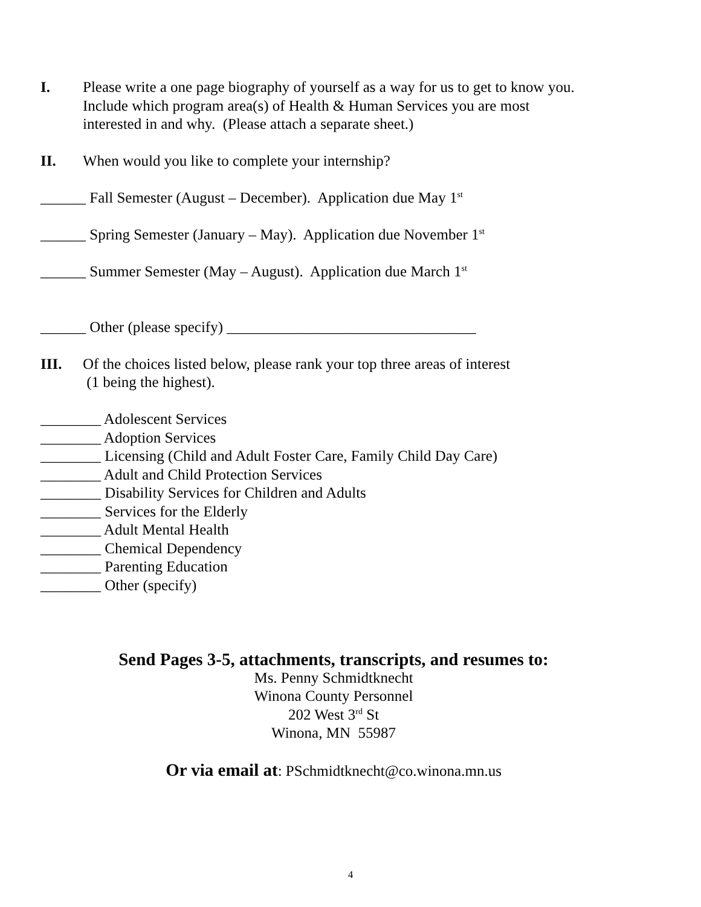I. Please write a one page biography of yourself as a way for us to get to know you.
Include which program area(s) of Health & Human Services you are most
interested in and why. (Please attach a separate sheet.)
II. When would you like to complete your internship?
______ Fall Semester (August – December). Application due May 1<sup>st</sup>
______ Spring Semester (January – May). Application due November 1<sup>st</sup>
______ Summer Semester (May – August). Application due March 1<sup>st</sup>
______ Other (please specify) _________________________________
III. Of the choices listed below, please rank your top three areas of interest
(1 being the highest).
________ Adolescent Services
________ Adoption Services
________ Licensing (Child and Adult Foster Care, Family Child Day Care)
________ Adult and Child Protection Services
________ Disability Services for Children and Adults
________ Services for the Elderly
________ Adult Mental Health
________ Chemical Dependency
________ Parenting Education
________ Other (specify)
Send Pages 3-5, attachments, transcripts, and resumes to:
Ms. Penny Schmidtknecht
Winona County Personnel
202 West 3<sup>rd</sup> St
Winona, MN 55987
Or via email at: PSchmidtknecht@co.winona.mn.us
4